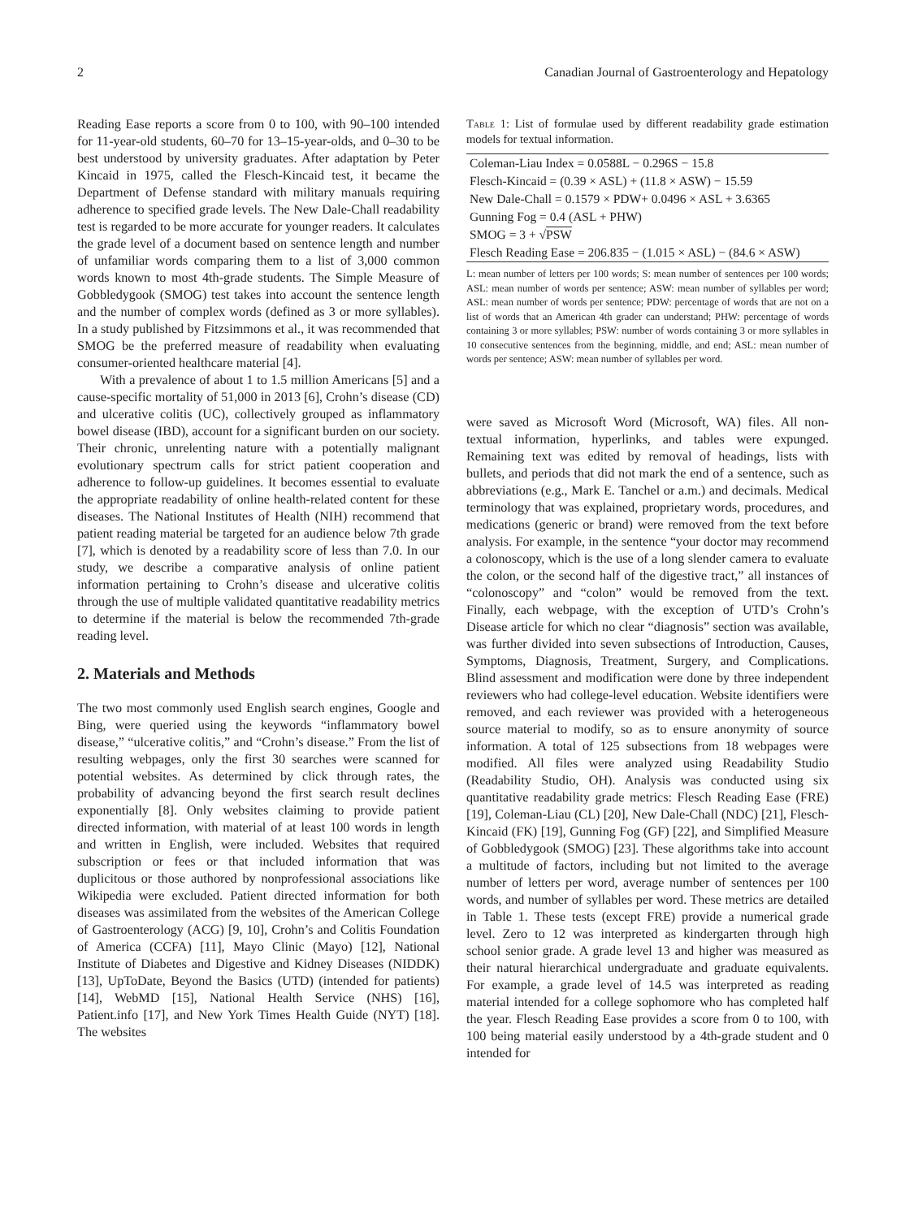2 Canadian Journal of Gastroenterology and Hepatology
Reading Ease reports a score from 0 to 100, with 90–100 intended for 11-year-old students, 60–70 for 13–15-year-olds, and 0–30 to be best understood by university graduates. After adaptation by Peter Kincaid in 1975, called the Flesch-Kincaid test, it became the Department of Defense standard with military manuals requiring adherence to specified grade levels. The New Dale-Chall readability test is regarded to be more accurate for younger readers. It calculates the grade level of a document based on sentence length and number of unfamiliar words comparing them to a list of 3,000 common words known to most 4th-grade students. The Simple Measure of Gobbledygook (SMOG) test takes into account the sentence length and the number of complex words (defined as 3 or more syllables). In a study published by Fitzsimmons et al., it was recommended that SMOG be the preferred measure of readability when evaluating consumer-oriented healthcare material [4].
With a prevalence of about 1 to 1.5 million Americans [5] and a cause-specific mortality of 51,000 in 2013 [6], Crohn’s disease (CD) and ulcerative colitis (UC), collectively grouped as inflammatory bowel disease (IBD), account for a significant burden on our society. Their chronic, unrelenting nature with a potentially malignant evolutionary spectrum calls for strict patient cooperation and adherence to follow-up guidelines. It becomes essential to evaluate the appropriate readability of online health-related content for these diseases. The National Institutes of Health (NIH) recommend that patient reading material be targeted for an audience below 7th grade [7], which is denoted by a readability score of less than 7.0. In our study, we describe a comparative analysis of online patient information pertaining to Crohn’s disease and ulcerative colitis through the use of multiple validated quantitative readability metrics to determine if the material is below the recommended 7th-grade reading level.
2. Materials and Methods
The two most commonly used English search engines, Google and Bing, were queried using the keywords “inflammatory bowel disease,” “ulcerative colitis,” and “Crohn’s disease.” From the list of resulting webpages, only the first 30 searches were scanned for potential websites. As determined by click through rates, the probability of advancing beyond the first search result declines exponentially [8]. Only websites claiming to provide patient directed information, with material of at least 100 words in length and written in English, were included. Websites that required subscription or fees or that included information that was duplicitous or those authored by nonprofessional associations like Wikipedia were excluded. Patient directed information for both diseases was assimilated from the websites of the American College of Gastroenterology (ACG) [9, 10], Crohn’s and Colitis Foundation of America (CCFA) [11], Mayo Clinic (Mayo) [12], National Institute of Diabetes and Digestive and Kidney Diseases (NIDDK) [13], UpToDate, Beyond the Basics (UTD) (intended for patients) [14], WebMD [15], National Health Service (NHS) [16], Patient.info [17], and New York Times Health Guide (NYT) [18]. The websites
Table 1: List of formulae used by different readability grade estimation models for textual information.
| Coleman-Liau Index = 0.0588L − 0.296S − 15.8 |
| Flesch-Kincaid = (0.39 × ASL) + (11.8 × ASW) − 15.59 |
| New Dale-Chall = 0.1579 × PDW+ 0.0496 × ASL + 3.6365 |
| Gunning Fog = 0.4 (ASL + PHW) |
| SMOG = 3 + √ PSW |
| Flesch Reading Ease = 206.835 − (1.015 × ASL) − (84.6 × ASW) |
L: mean number of letters per 100 words; S: mean number of sentences per 100 words; ASL: mean number of words per sentence; ASW: mean number of syllables per word; ASL: mean number of words per sentence; PDW: percentage of words that are not on a list of words that an American 4th grader can understand; PHW: percentage of words containing 3 or more syllables; PSW: number of words containing 3 or more syllables in 10 consecutive sentences from the beginning, middle, and end; ASL: mean number of words per sentence; ASW: mean number of syllables per word.
were saved as Microsoft Word (Microsoft, WA) files. All non-textual information, hyperlinks, and tables were expunged. Remaining text was edited by removal of headings, lists with bullets, and periods that did not mark the end of a sentence, such as abbreviations (e.g., Mark E. Tanchel or a.m.) and decimals. Medical terminology that was explained, proprietary words, procedures, and medications (generic or brand) were removed from the text before analysis. For example, in the sentence “your doctor may recommend a colonoscopy, which is the use of a long slender camera to evaluate the colon, or the second half of the digestive tract,” all instances of “colonoscopy” and “colon” would be removed from the text. Finally, each webpage, with the exception of UTD’s Crohn’s Disease article for which no clear “diagnosis” section was available, was further divided into seven subsections of Introduction, Causes, Symptoms, Diagnosis, Treatment, Surgery, and Complications. Blind assessment and modification were done by three independent reviewers who had college-level education. Website identifiers were removed, and each reviewer was provided with a heterogeneous source material to modify, so as to ensure anonymity of source information. A total of 125 subsections from 18 webpages were modified. All files were analyzed using Readability Studio (Readability Studio, OH). Analysis was conducted using six quantitative readability grade metrics: Flesch Reading Ease (FRE) [19], Coleman-Liau (CL) [20], New Dale-Chall (NDC) [21], Flesch-Kincaid (FK) [19], Gunning Fog (GF) [22], and Simplified Measure of Gobbledygook (SMOG) [23]. These algorithms take into account a multitude of factors, including but not limited to the average number of letters per word, average number of sentences per 100 words, and number of syllables per word. These metrics are detailed in Table 1. These tests (except FRE) provide a numerical grade level. Zero to 12 was interpreted as kindergarten through high school senior grade. A grade level 13 and higher was measured as their natural hierarchical undergraduate and graduate equivalents. For example, a grade level of 14.5 was interpreted as reading material intended for a college sophomore who has completed half the year. Flesch Reading Ease provides a score from 0 to 100, with 100 being material easily understood by a 4th-grade student and 0 intended for